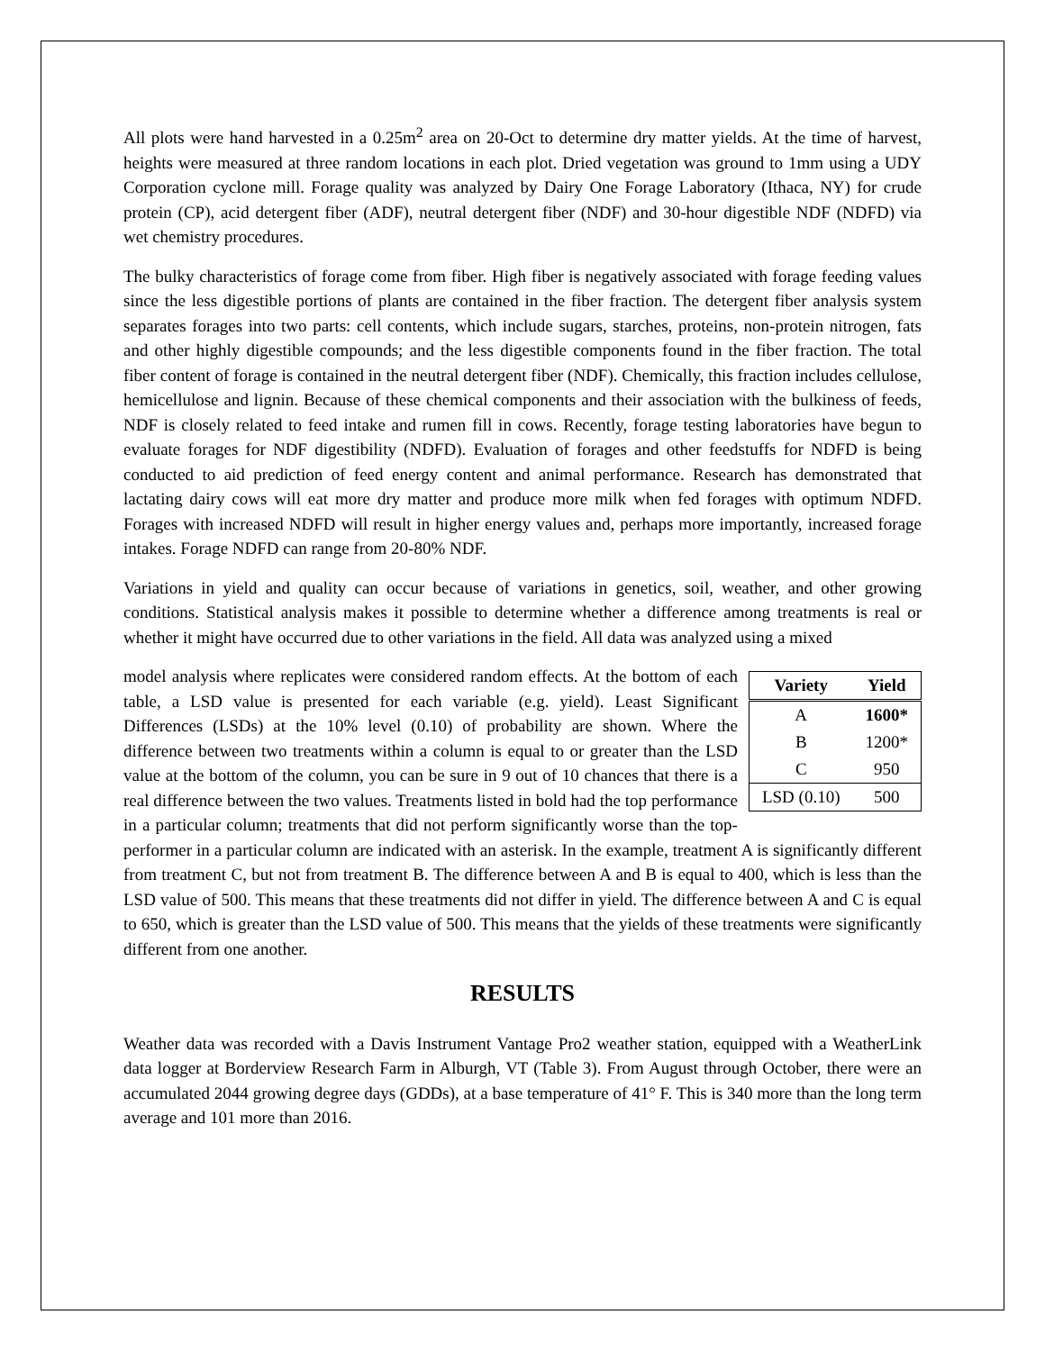All plots were hand harvested in a 0.25m<sup>2</sup> area on 20-Oct to determine dry matter yields. At the time of harvest, heights were measured at three random locations in each plot. Dried vegetation was ground to 1mm using a UDY Corporation cyclone mill. Forage quality was analyzed by Dairy One Forage Laboratory (Ithaca, NY) for crude protein (CP), acid detergent fiber (ADF), neutral detergent fiber (NDF) and 30-hour digestible NDF (NDFD) via wet chemistry procedures.
The bulky characteristics of forage come from fiber. High fiber is negatively associated with forage feeding values since the less digestible portions of plants are contained in the fiber fraction. The detergent fiber analysis system separates forages into two parts: cell contents, which include sugars, starches, proteins, non-protein nitrogen, fats and other highly digestible compounds; and the less digestible components found in the fiber fraction. The total fiber content of forage is contained in the neutral detergent fiber (NDF). Chemically, this fraction includes cellulose, hemicellulose and lignin. Because of these chemical components and their association with the bulkiness of feeds, NDF is closely related to feed intake and rumen fill in cows. Recently, forage testing laboratories have begun to evaluate forages for NDF digestibility (NDFD). Evaluation of forages and other feedstuffs for NDFD is being conducted to aid prediction of feed energy content and animal performance. Research has demonstrated that lactating dairy cows will eat more dry matter and produce more milk when fed forages with optimum NDFD. Forages with increased NDFD will result in higher energy values and, perhaps more importantly, increased forage intakes. Forage NDFD can range from 20-80% NDF.
Variations in yield and quality can occur because of variations in genetics, soil, weather, and other growing conditions. Statistical analysis makes it possible to determine whether a difference among treatments is real or whether it might have occurred due to other variations in the field. All data was analyzed using a mixed
| Variety | Yield |
| --- | --- |
| A | 1600* |
| B | 1200* |
| C | 950 |
| LSD (0.10) | 500 |
model analysis where replicates were considered random effects. At the bottom of each table, a LSD value is presented for each variable (e.g. yield). Least Significant Differences (LSDs) at the 10% level (0.10) of probability are shown. Where the difference between two treatments within a column is equal to or greater than the LSD value at the bottom of the column, you can be sure in 9 out of 10 chances that there is a real difference between the two values. Treatments listed in bold had the top performance in a particular column; treatments that did not perform significantly worse than the top-performer in a particular column are indicated with an asterisk. In the example, treatment A is significantly different from treatment C, but not from treatment B. The difference between A and B is equal to 400, which is less than the LSD value of 500. This means that these treatments did not differ in yield. The difference between A and C is equal to 650, which is greater than the LSD value of 500. This means that the yields of these treatments were significantly different from one another.
RESULTS
Weather data was recorded with a Davis Instrument Vantage Pro2 weather station, equipped with a WeatherLink data logger at Borderview Research Farm in Alburgh, VT (Table 3). From August through October, there were an accumulated 2044 growing degree days (GDDs), at a base temperature of 41° F. This is 340 more than the long term average and 101 more than 2016.